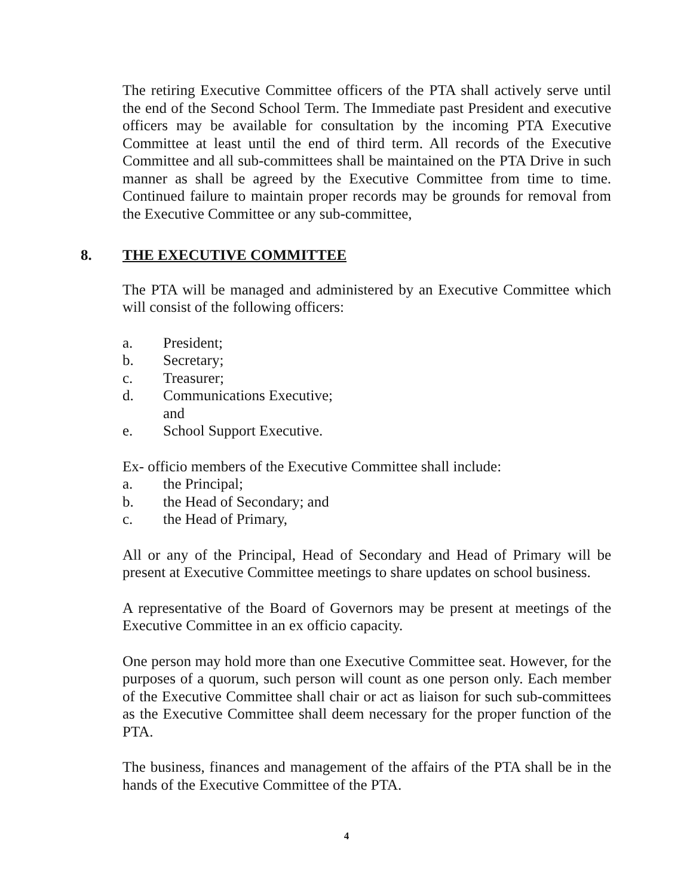The retiring Executive Committee officers of the PTA shall actively serve until the end of the Second School Term. The Immediate past President and executive officers may be available for consultation by the incoming PTA Executive Committee at least until the end of third term. All records of the Executive Committee and all sub-committees shall be maintained on the PTA Drive in such manner as shall be agreed by the Executive Committee from time to time. Continued failure to maintain proper records may be grounds for removal from the Executive Committee or any sub-committee,
8. THE EXECUTIVE COMMITTEE
The PTA will be managed and administered by an Executive Committee which will consist of the following officers:
a. President;
b. Secretary;
c. Treasurer;
d. Communications Executive;
and
e. School Support Executive.
Ex- officio members of the Executive Committee shall include:
a. the Principal;
b. the Head of Secondary; and
c. the Head of Primary,
All or any of the Principal, Head of Secondary and Head of Primary will be present at Executive Committee meetings to share updates on school business.
A representative of the Board of Governors may be present at meetings of the Executive Committee in an ex officio capacity.
One person may hold more than one Executive Committee seat. However, for the purposes of a quorum, such person will count as one person only. Each member of the Executive Committee shall chair or act as liaison for such sub-committees as the Executive Committee shall deem necessary for the proper function of the PTA.
The business, finances and management of the affairs of the PTA shall be in the hands of the Executive Committee of the PTA.
4